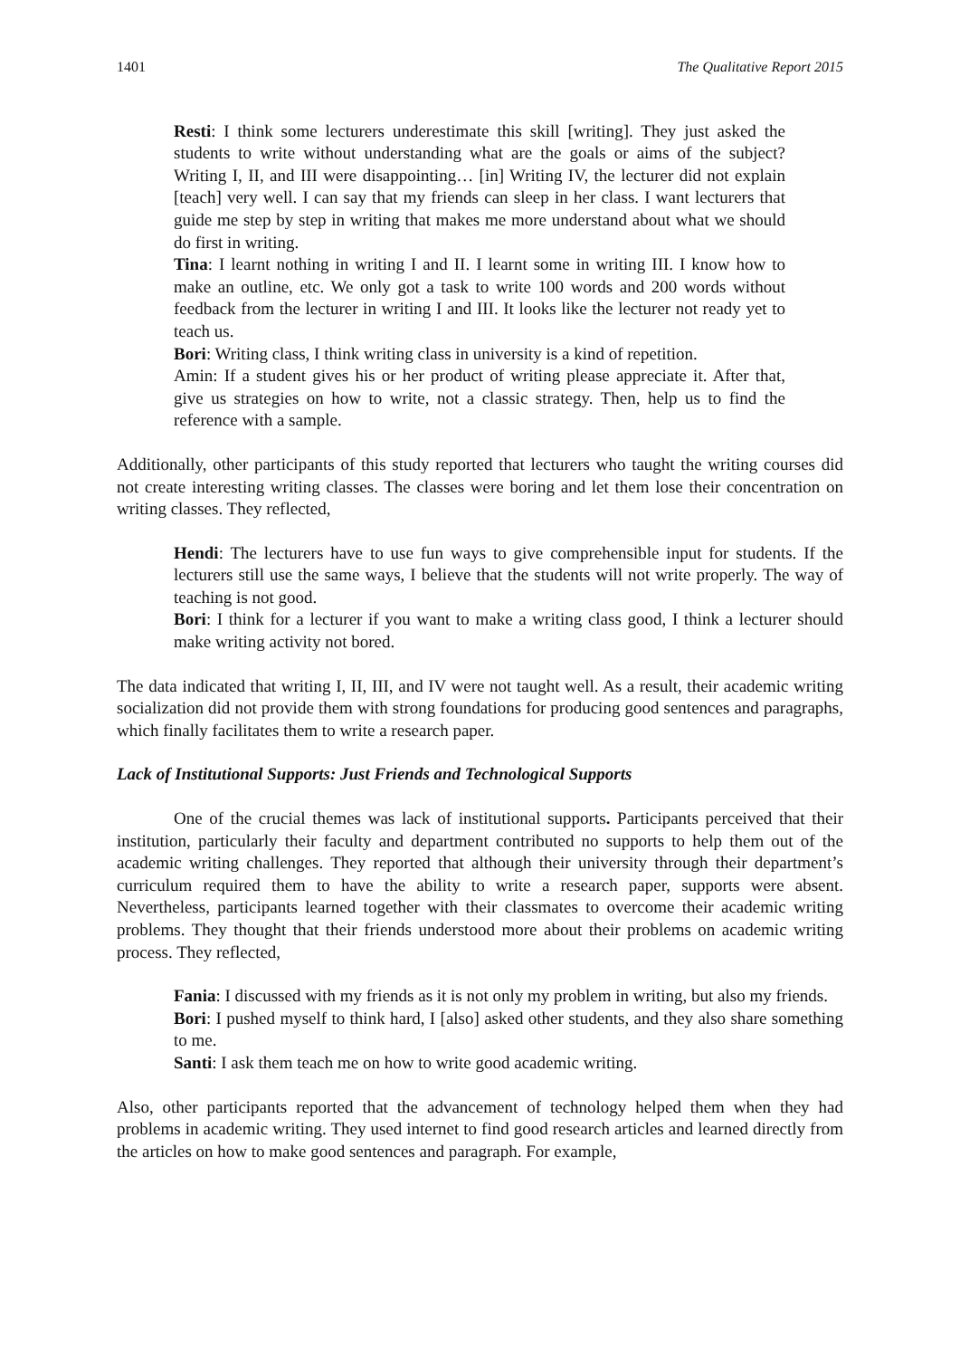1401 The Qualitative Report 2015
Resti: I think some lecturers underestimate this skill [writing]. They just asked the students to write without understanding what are the goals or aims of the subject? Writing I, II, and III were disappointing… [in] Writing IV, the lecturer did not explain [teach] very well. I can say that my friends can sleep in her class. I want lecturers that guide me step by step in writing that makes me more understand about what we should do first in writing.
Tina: I learnt nothing in writing I and II. I learnt some in writing III. I know how to make an outline, etc. We only got a task to write 100 words and 200 words without feedback from the lecturer in writing I and III. It looks like the lecturer not ready yet to teach us.
Bori: Writing class, I think writing class in university is a kind of repetition.
Amin: If a student gives his or her product of writing please appreciate it. After that, give us strategies on how to write, not a classic strategy. Then, help us to find the reference with a sample.
Additionally, other participants of this study reported that lecturers who taught the writing courses did not create interesting writing classes. The classes were boring and let them lose their concentration on writing classes. They reflected,
Hendi: The lecturers have to use fun ways to give comprehensible input for students. If the lecturers still use the same ways, I believe that the students will not write properly. The way of teaching is not good.
Bori: I think for a lecturer if you want to make a writing class good, I think a lecturer should make writing activity not bored.
The data indicated that writing I, II, III, and IV were not taught well. As a result, their academic writing socialization did not provide them with strong foundations for producing good sentences and paragraphs, which finally facilitates them to write a research paper.
Lack of Institutional Supports: Just Friends and Technological Supports
One of the crucial themes was lack of institutional supports. Participants perceived that their institution, particularly their faculty and department contributed no supports to help them out of the academic writing challenges. They reported that although their university through their department’s curriculum required them to have the ability to write a research paper, supports were absent. Nevertheless, participants learned together with their classmates to overcome their academic writing problems. They thought that their friends understood more about their problems on academic writing process. They reflected,
Fania: I discussed with my friends as it is not only my problem in writing, but also my friends.
Bori: I pushed myself to think hard, I [also] asked other students, and they also share something to me.
Santi: I ask them teach me on how to write good academic writing.
Also, other participants reported that the advancement of technology helped them when they had problems in academic writing. They used internet to find good research articles and learned directly from the articles on how to make good sentences and paragraph. For example,